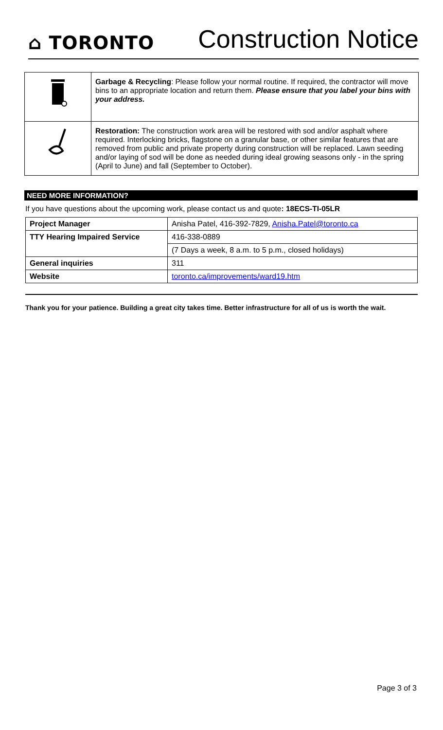⌂ TORONTO
Construction Notice
| | Garbage & Recycling : Please follow your normal routine. If required, the contractor will move bins to an appropriate location and return them. Please ensure that you label your bins with your address. |
| | Restoration: The construction work area will be restored with sod and/or asphalt where required. Interlocking bricks, flagstone on a granular base, or other similar features that are removed from public and private property during construction will be replaced. Lawn seeding and/or laying of sod will be done as needed during ideal growing seasons only - in the spring (April to June) and fall (September to October). |
NEED MORE INFORMATION?
If you have questions about the upcoming work, please contact us and quote: 18ECS-TI-05LR
| Project Manager | Anisha Patel, 416-392-7829, Anisha.Patel@toronto.ca |
| TTY Hearing Impaired Service | 416-338-0889 |
| | (7 Days a week, 8 a.m. to 5 p.m., closed holidays) |
| General inquiries | 311 |
| Website | toronto.ca/improvements/ward19.htm |
Thank you for your patience. Building a great city takes time. Better infrastructure for all of us is worth the wait.
Page 3 of 3